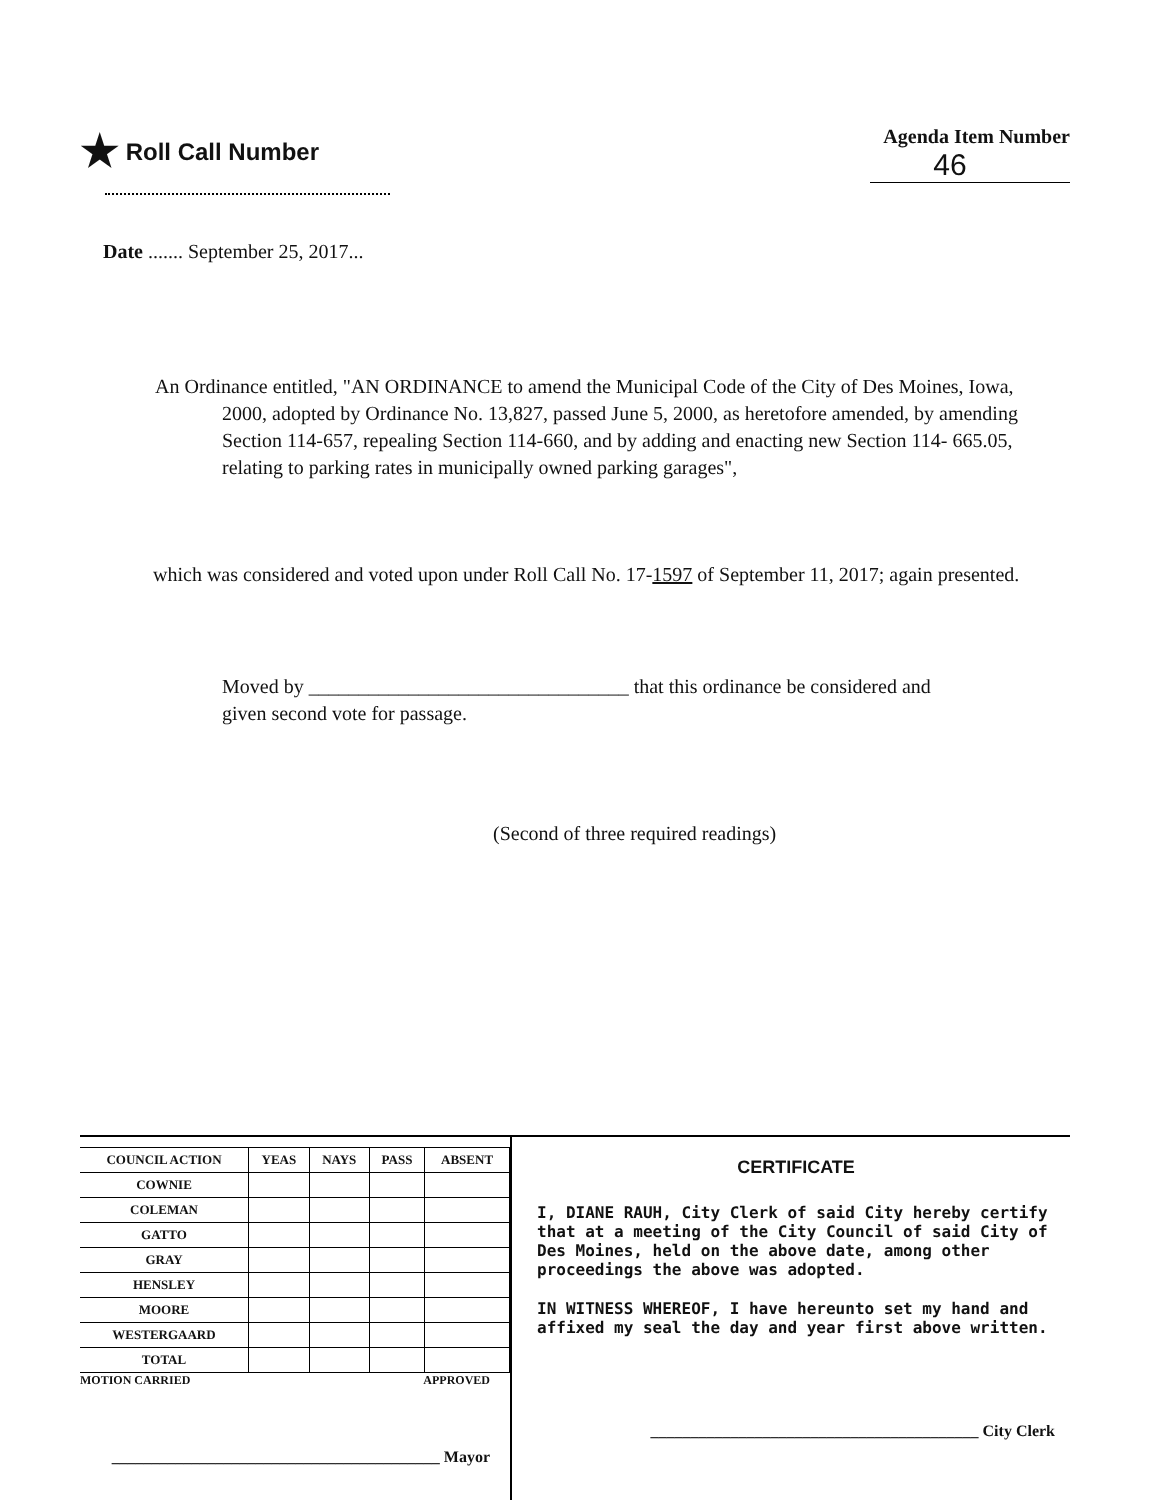★ Roll Call Number
Agenda Item Number
46
Date ....... September 25, 2017...
An Ordinance entitled, "AN ORDINANCE to amend the Municipal Code of the City of Des Moines, Iowa, 2000, adopted by Ordinance No. 13,827, passed June 5, 2000, as heretofore amended, by amending Section 114-657, repealing Section 114-660, and by adding and enacting new Section 114- 665.05, relating to parking rates in municipally owned parking garages",
which was considered and voted upon under Roll Call No. 17-1597 of September 11, 2017; again presented.
Moved by ________________________________ that this ordinance be considered and given second vote for passage.
(Second of three required readings)
| COUNCIL ACTION | YEAS | NAYS | PASS | ABSENT |
| --- | --- | --- | --- | --- |
| COWNIE | | | | |
| COLEMAN | | | | |
| GATTO | | | | |
| GRAY | | | | |
| HENSLEY | | | | |
| MOORE | | | | |
| WESTERGAARD | | | | |
| TOTAL | | | | |
MOTION CARRIED APPROVED
_________________________________________ Mayor
CERTIFICATE
I, DIANE RAUH, City Clerk of said City hereby certify that at a meeting of the City Council of said City of Des Moines, held on the above date, among other proceedings the above was adopted.
IN WITNESS WHEREOF, I have hereunto set my hand and affixed my seal the day and year first above written.
_________________________________________ City Clerk